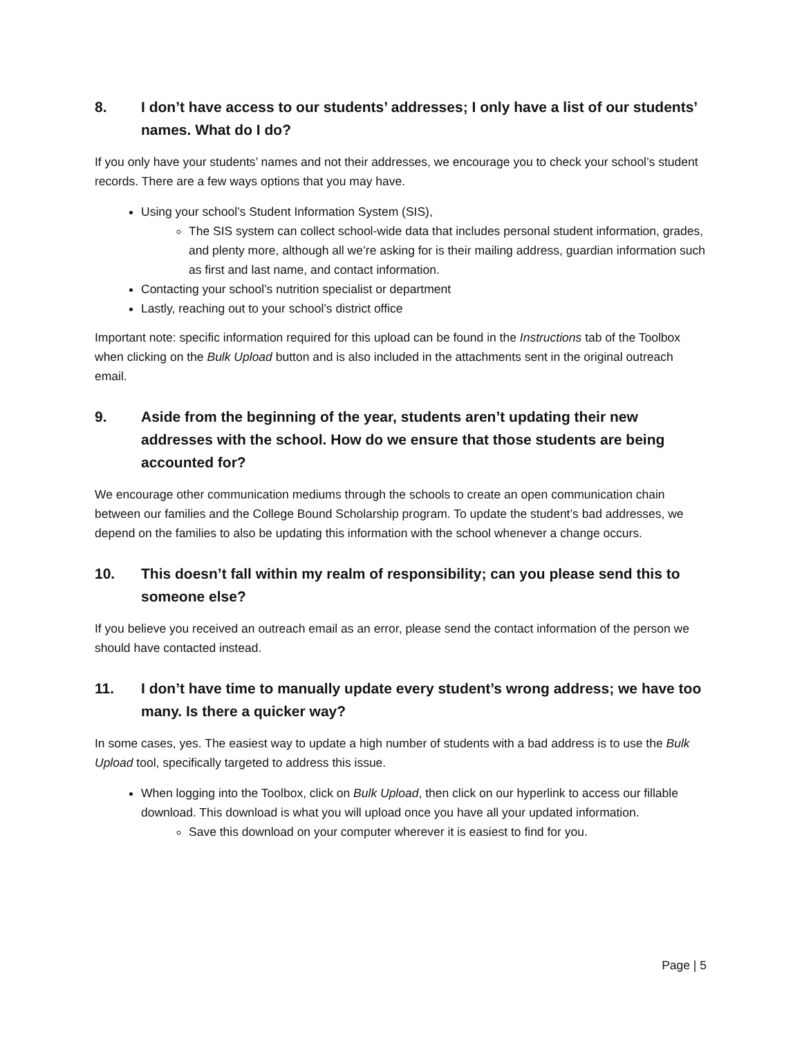8. I don’t have access to our students’ addresses; I only have a list of our students’ names. What do I do?
If you only have your students’ names and not their addresses, we encourage you to check your school’s student records. There are a few ways options that you may have.
Using your school’s Student Information System (SIS),
The SIS system can collect school-wide data that includes personal student information, grades, and plenty more, although all we’re asking for is their mailing address, guardian information such as first and last name, and contact information.
Contacting your school’s nutrition specialist or department
Lastly, reaching out to your school’s district office
Important note: specific information required for this upload can be found in the Instructions tab of the Toolbox when clicking on the Bulk Upload button and is also included in the attachments sent in the original outreach email.
9. Aside from the beginning of the year, students aren’t updating their new addresses with the school. How do we ensure that those students are being accounted for?
We encourage other communication mediums through the schools to create an open communication chain between our families and the College Bound Scholarship program. To update the student’s bad addresses, we depend on the families to also be updating this information with the school whenever a change occurs.
10. This doesn’t fall within my realm of responsibility; can you please send this to someone else?
If you believe you received an outreach email as an error, please send the contact information of the person we should have contacted instead.
11. I don’t have time to manually update every student’s wrong address; we have too many. Is there a quicker way?
In some cases, yes. The easiest way to update a high number of students with a bad address is to use the Bulk Upload tool, specifically targeted to address this issue.
When logging into the Toolbox, click on Bulk Upload, then click on our hyperlink to access our fillable download. This download is what you will upload once you have all your updated information.
Save this download on your computer wherever it is easiest to find for you.
Page | 5